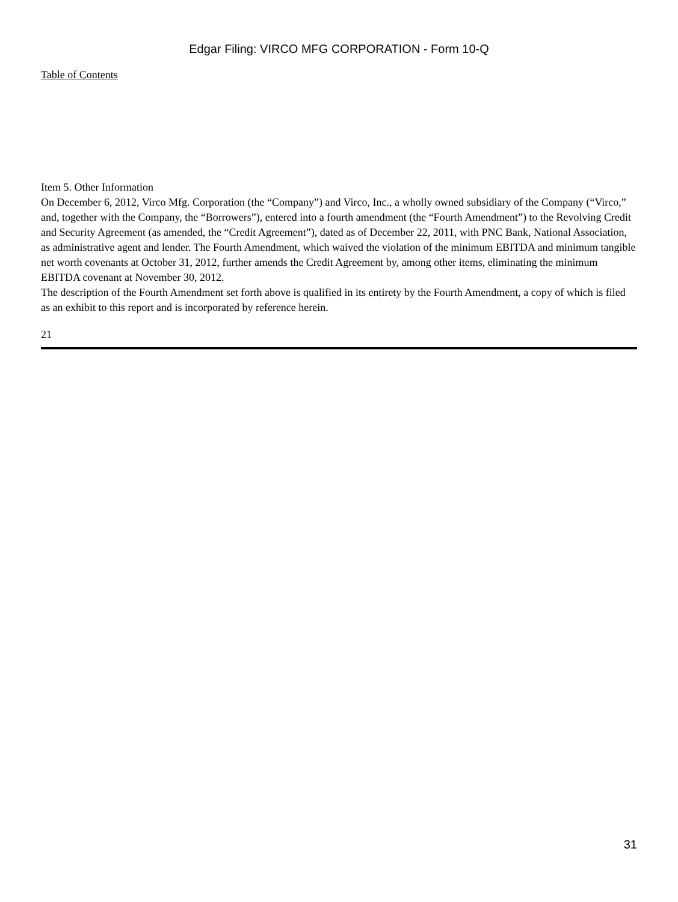Edgar Filing: VIRCO MFG CORPORATION - Form 10-Q
Table of Contents
Item 5. Other Information
On December 6, 2012, Virco Mfg. Corporation (the “Company”) and Virco, Inc., a wholly owned subsidiary of the Company (“Virco,” and, together with the Company, the “Borrowers”), entered into a fourth amendment (the “Fourth Amendment”) to the Revolving Credit and Security Agreement (as amended, the “Credit Agreement”), dated as of December 22, 2011, with PNC Bank, National Association, as administrative agent and lender. The Fourth Amendment, which waived the violation of the minimum EBITDA and minimum tangible net worth covenants at October 31, 2012, further amends the Credit Agreement by, among other items, eliminating the minimum EBITDA covenant at November 30, 2012.
The description of the Fourth Amendment set forth above is qualified in its entirety by the Fourth Amendment, a copy of which is filed as an exhibit to this report and is incorporated by reference herein.
21
31